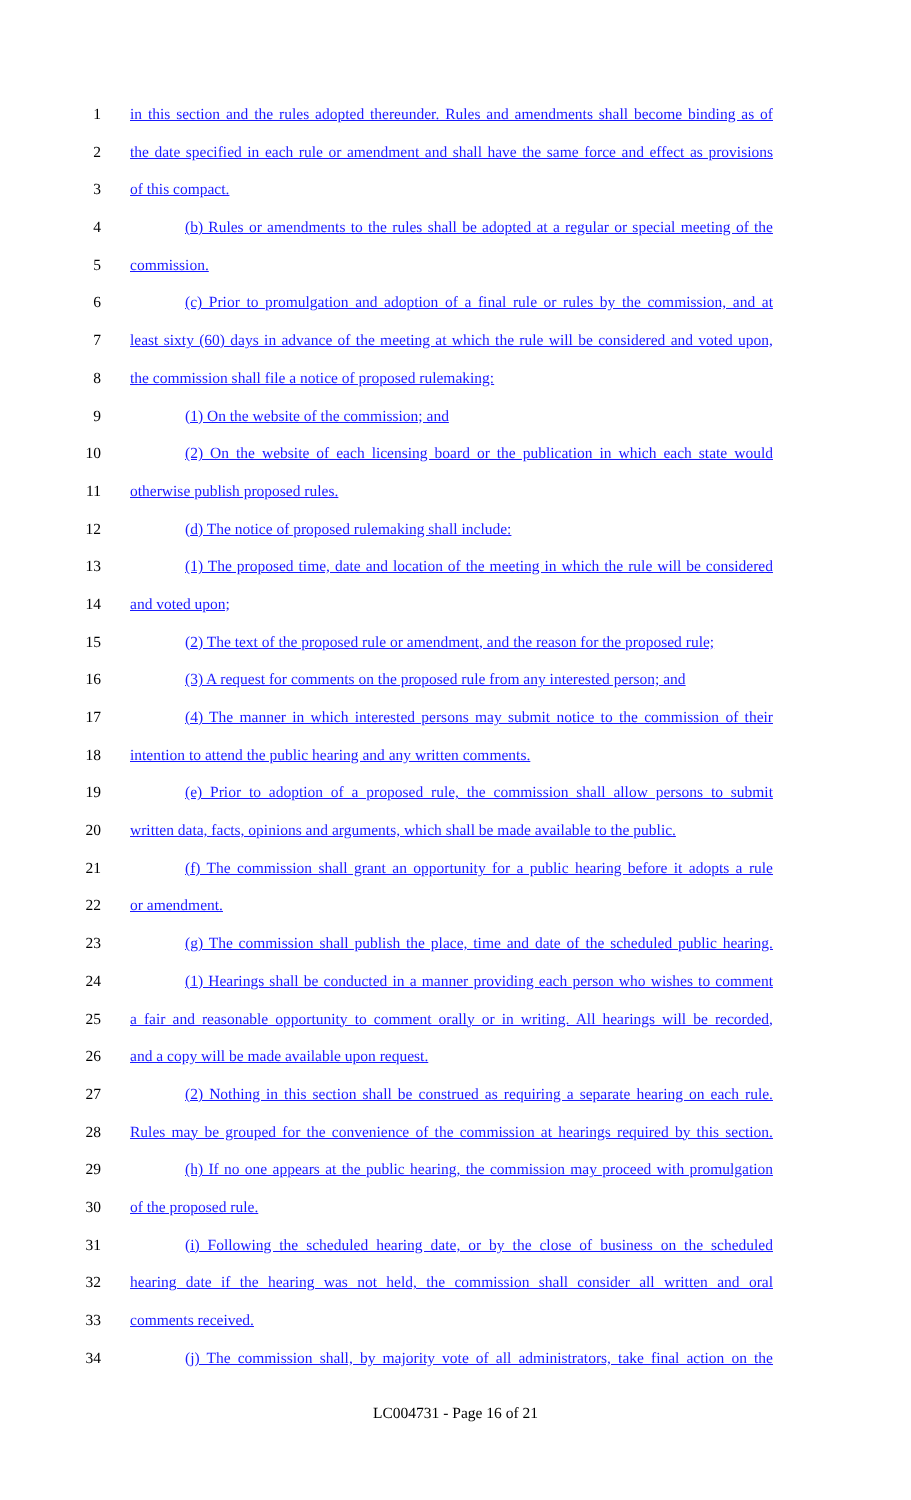1 in this section and the rules adopted thereunder. Rules and amendments shall become binding as of
2 the date specified in each rule or amendment and shall have the same force and effect as provisions
3 of this compact.
4 (b) Rules or amendments to the rules shall be adopted at a regular or special meeting of the
5 commission.
6 (c) Prior to promulgation and adoption of a final rule or rules by the commission, and at
7 least sixty (60) days in advance of the meeting at which the rule will be considered and voted upon,
8 the commission shall file a notice of proposed rulemaking:
9 (1) On the website of the commission; and
10 (2) On the website of each licensing board or the publication in which each state would
11 otherwise publish proposed rules.
12 (d) The notice of proposed rulemaking shall include:
13 (1) The proposed time, date and location of the meeting in which the rule will be considered
14 and voted upon;
15 (2) The text of the proposed rule or amendment, and the reason for the proposed rule;
16 (3) A request for comments on the proposed rule from any interested person; and
17 (4) The manner in which interested persons may submit notice to the commission of their
18 intention to attend the public hearing and any written comments.
19 (e) Prior to adoption of a proposed rule, the commission shall allow persons to submit
20 written data, facts, opinions and arguments, which shall be made available to the public.
21 (f) The commission shall grant an opportunity for a public hearing before it adopts a rule
22 or amendment.
23 (g) The commission shall publish the place, time and date of the scheduled public hearing.
24 (1) Hearings shall be conducted in a manner providing each person who wishes to comment
25 a fair and reasonable opportunity to comment orally or in writing. All hearings will be recorded,
26 and a copy will be made available upon request.
27 (2) Nothing in this section shall be construed as requiring a separate hearing on each rule.
28 Rules may be grouped for the convenience of the commission at hearings required by this section.
29 (h) If no one appears at the public hearing, the commission may proceed with promulgation
30 of the proposed rule.
31 (i) Following the scheduled hearing date, or by the close of business on the scheduled
32 hearing date if the hearing was not held, the commission shall consider all written and oral
33 comments received.
34 (j) The commission shall, by majority vote of all administrators, take final action on the
LC004731 - Page 16 of 21